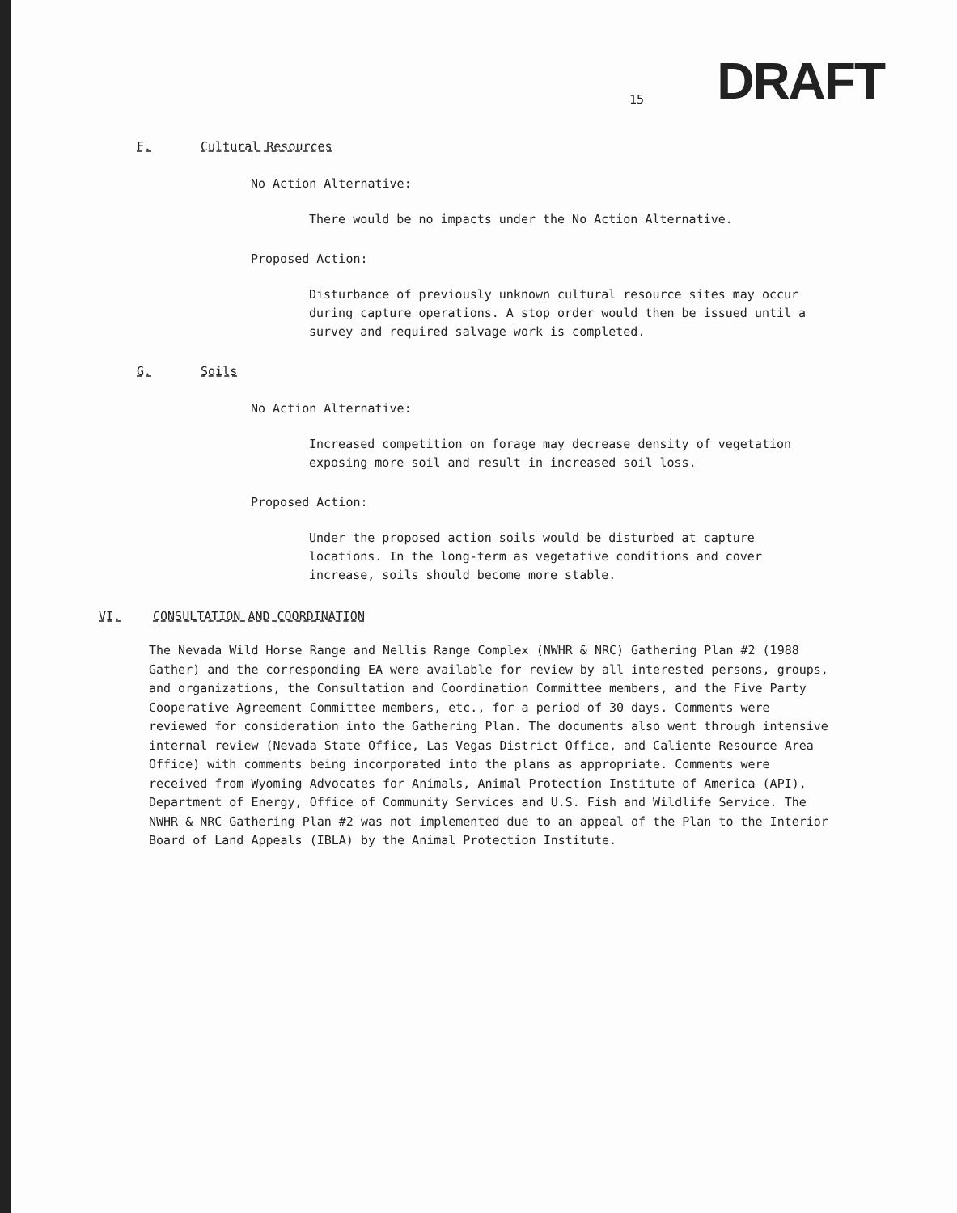15
DRAFT
F. Cultural Resources
No Action Alternative:
There would be no impacts under the No Action Alternative.
Proposed Action:
Disturbance of previously unknown cultural resource sites may occur during capture operations. A stop order would then be issued until a survey and required salvage work is completed.
G. Soils
No Action Alternative:
Increased competition on forage may decrease density of vegetation exposing more soil and result in increased soil loss.
Proposed Action:
Under the proposed action soils would be disturbed at capture locations. In the long-term as vegetative conditions and cover increase, soils should become more stable.
VI. CONSULTATION AND COORDINATION
The Nevada Wild Horse Range and Nellis Range Complex (NWHR & NRC) Gathering Plan #2 (1988 Gather) and the corresponding EA were available for review by all interested persons, groups, and organizations, the Consultation and Coordination Committee members, and the Five Party Cooperative Agreement Committee members, etc., for a period of 30 days. Comments were reviewed for consideration into the Gathering Plan. The documents also went through intensive internal review (Nevada State Office, Las Vegas District Office, and Caliente Resource Area Office) with comments being incorporated into the plans as appropriate. Comments were received from Wyoming Advocates for Animals, Animal Protection Institute of America (API), Department of Energy, Office of Community Services and U.S. Fish and Wildlife Service. The NWHR & NRC Gathering Plan #2 was not implemented due to an appeal of the Plan to the Interior Board of Land Appeals (IBLA) by the Animal Protection Institute.